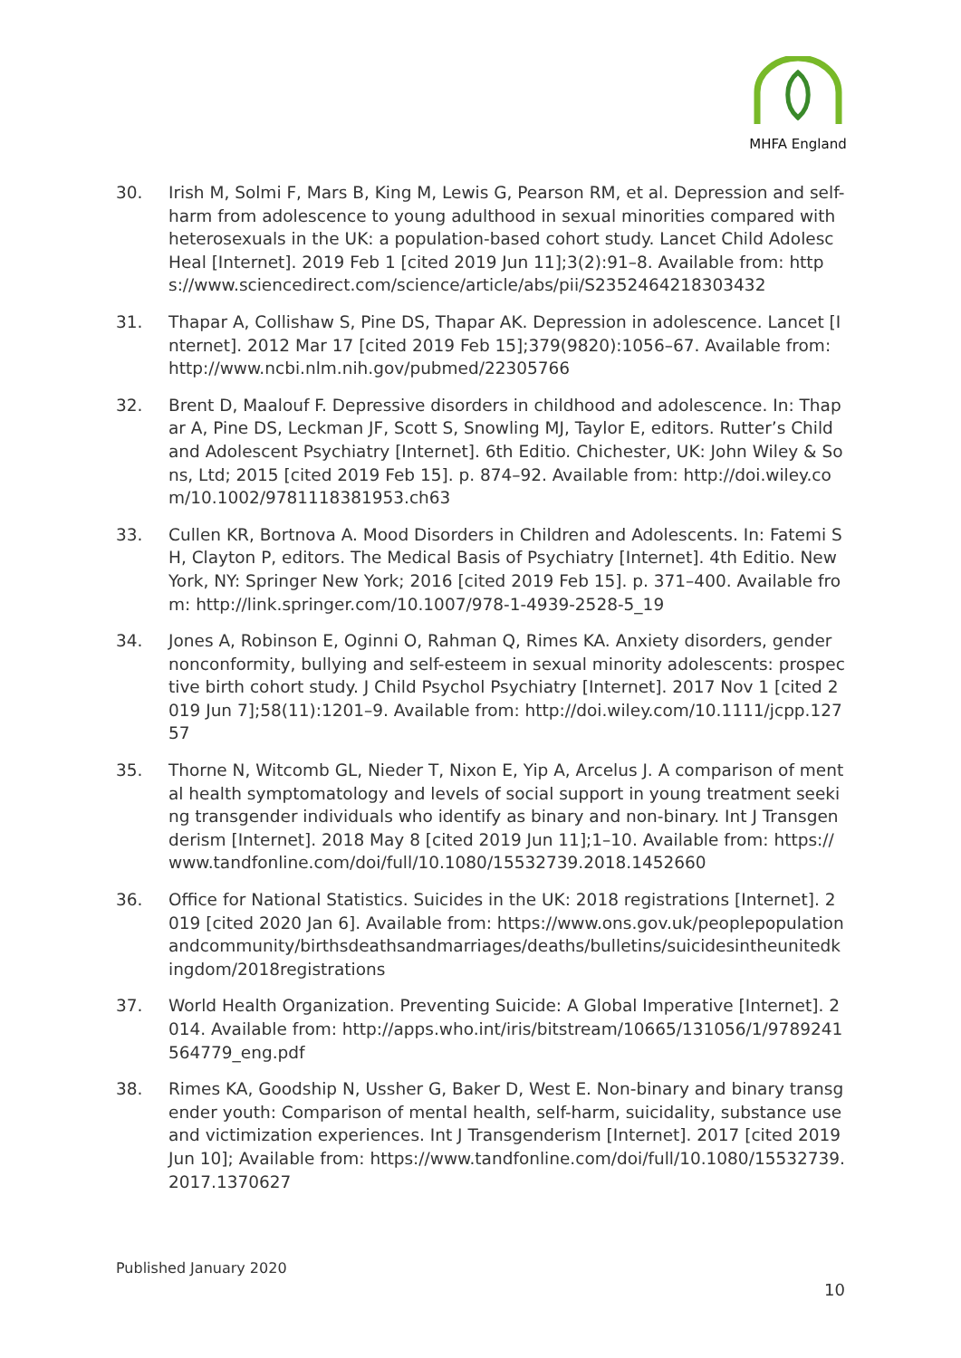MHFA England
30. Irish M, Solmi F, Mars B, King M, Lewis G, Pearson RM, et al. Depression and self-harm from adolescence to young adulthood in sexual minorities compared with heterosexuals in the UK: a population-based cohort study. Lancet Child Adolesc Heal [Internet]. 2019 Feb 1 [cited 2019 Jun 11];3(2):91–8. Available from: https://www.sciencedirect.com/science/article/abs/pii/S2352464218303432
31. Thapar A, Collishaw S, Pine DS, Thapar AK. Depression in adolescence. Lancet [Internet]. 2012 Mar 17 [cited 2019 Feb 15];379(9820):1056–67. Available from: http://www.ncbi.nlm.nih.gov/pubmed/22305766
32. Brent D, Maalouf F. Depressive disorders in childhood and adolescence. In: Thapar A, Pine DS, Leckman JF, Scott S, Snowling MJ, Taylor E, editors. Rutter’s Child and Adolescent Psychiatry [Internet]. 6th Editio. Chichester, UK: John Wiley & Sons, Ltd; 2015 [cited 2019 Feb 15]. p. 874–92. Available from: http://doi.wiley.com/10.1002/9781118381953.ch63
33. Cullen KR, Bortnova A. Mood Disorders in Children and Adolescents. In: Fatemi SH, Clayton P, editors. The Medical Basis of Psychiatry [Internet]. 4th Editio. New York, NY: Springer New York; 2016 [cited 2019 Feb 15]. p. 371–400. Available from: http://link.springer.com/10.1007/978-1-4939-2528-5_19
34. Jones A, Robinson E, Oginni O, Rahman Q, Rimes KA. Anxiety disorders, gender nonconformity, bullying and self-esteem in sexual minority adolescents: prospective birth cohort study. J Child Psychol Psychiatry [Internet]. 2017 Nov 1 [cited 2019 Jun 7];58(11):1201–9. Available from: http://doi.wiley.com/10.1111/jcpp.12757
35. Thorne N, Witcomb GL, Nieder T, Nixon E, Yip A, Arcelus J. A comparison of mental health symptomatology and levels of social support in young treatment seeking transgender individuals who identify as binary and non-binary. Int J Transgenderism [Internet]. 2018 May 8 [cited 2019 Jun 11];1–10. Available from: https://www.tandfonline.com/doi/full/10.1080/15532739.2018.1452660
36. Office for National Statistics. Suicides in the UK: 2018 registrations [Internet]. 2019 [cited 2020 Jan 6]. Available from: https://www.ons.gov.uk/peoplepopulationandcommunity/birthsdeathsandmarriages/deaths/bulletins/suicidesintheunitedkingdom/2018registrations
37. World Health Organization. Preventing Suicide: A Global Imperative [Internet]. 2014. Available from: http://apps.who.int/iris/bitstream/10665/131056/1/9789241564779_eng.pdf
38. Rimes KA, Goodship N, Ussher G, Baker D, West E. Non-binary and binary transgender youth: Comparison of mental health, self-harm, suicidality, substance use and victimization experiences. Int J Transgenderism [Internet]. 2017 [cited 2019 Jun 10]; Available from: https://www.tandfonline.com/doi/full/10.1080/15532739.2017.1370627
Published January 2020
10